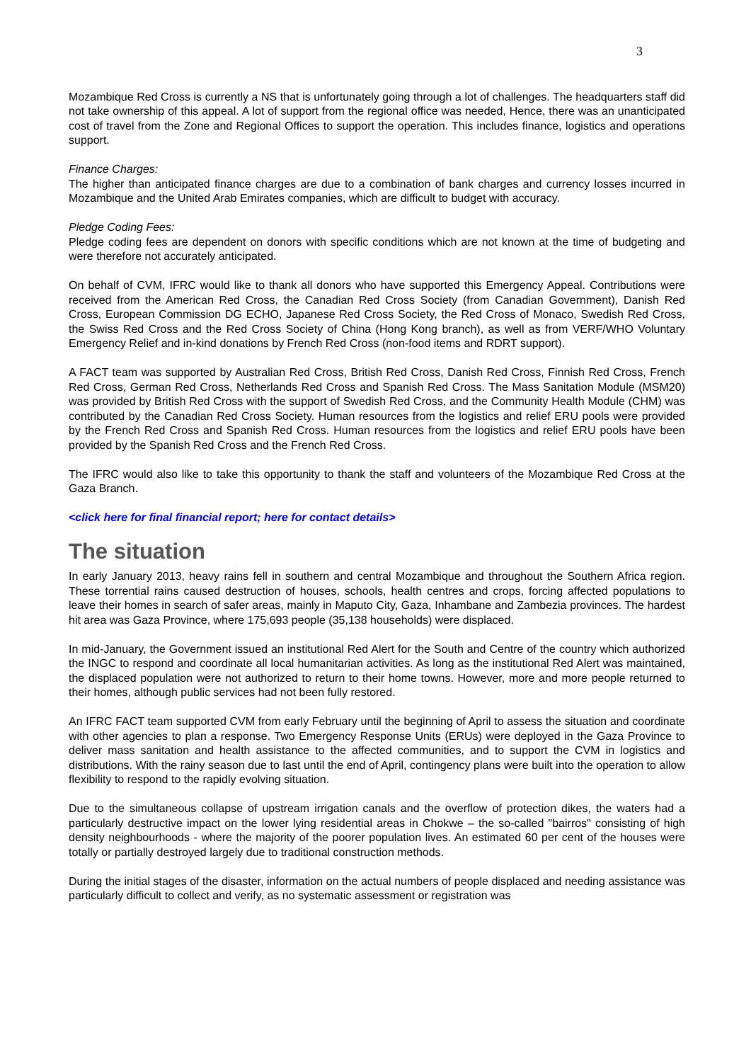3
Mozambique Red Cross is currently a NS that is unfortunately going through a lot of challenges. The headquarters staff did not take ownership of this appeal. A lot of support from the regional office was needed, Hence, there was an unanticipated cost of travel from the Zone and Regional Offices to support the operation. This includes finance, logistics and operations support.
Finance Charges:
The higher than anticipated finance charges are due to a combination of bank charges and currency losses incurred in Mozambique and the United Arab Emirates companies, which are difficult to budget with accuracy.
Pledge Coding Fees:
Pledge coding fees are dependent on donors with specific conditions which are not known at the time of budgeting and were therefore not accurately anticipated.
On behalf of CVM, IFRC would like to thank all donors who have supported this Emergency Appeal. Contributions were received from the American Red Cross, the Canadian Red Cross Society (from Canadian Government), Danish Red Cross, European Commission DG ECHO, Japanese Red Cross Society, the Red Cross of Monaco, Swedish Red Cross, the Swiss Red Cross and the Red Cross Society of China (Hong Kong branch), as well as from VERF/WHO Voluntary Emergency Relief and in-kind donations by French Red Cross (non-food items and RDRT support).
A FACT team was supported by Australian Red Cross, British Red Cross, Danish Red Cross, Finnish Red Cross, French Red Cross, German Red Cross, Netherlands Red Cross and Spanish Red Cross. The Mass Sanitation Module (MSM20) was provided by British Red Cross with the support of Swedish Red Cross, and the Community Health Module (CHM) was contributed by the Canadian Red Cross Society. Human resources from the logistics and relief ERU pools were provided by the French Red Cross and Spanish Red Cross. Human resources from the logistics and relief ERU pools have been provided by the Spanish Red Cross and the French Red Cross.
The IFRC would also like to take this opportunity to thank the staff and volunteers of the Mozambique Red Cross at the Gaza Branch.
<click here for final financial report; here for contact details>
The situation
In early January 2013, heavy rains fell in southern and central Mozambique and throughout the Southern Africa region. These torrential rains caused destruction of houses, schools, health centres and crops, forcing affected populations to leave their homes in search of safer areas, mainly in Maputo City, Gaza, Inhambane and Zambezia provinces. The hardest hit area was Gaza Province, where 175,693 people (35,138 households) were displaced.
In mid-January, the Government issued an institutional Red Alert for the South and Centre of the country which authorized the INGC to respond and coordinate all local humanitarian activities. As long as the institutional Red Alert was maintained, the displaced population were not authorized to return to their home towns. However, more and more people returned to their homes, although public services had not been fully restored.
An IFRC FACT team supported CVM from early February until the beginning of April to assess the situation and coordinate with other agencies to plan a response. Two Emergency Response Units (ERUs) were deployed in the Gaza Province to deliver mass sanitation and health assistance to the affected communities, and to support the CVM in logistics and distributions. With the rainy season due to last until the end of April, contingency plans were built into the operation to allow flexibility to respond to the rapidly evolving situation.
Due to the simultaneous collapse of upstream irrigation canals and the overflow of protection dikes, the waters had a particularly destructive impact on the lower lying residential areas in Chokwe – the so-called "bairros" consisting of high density neighbourhoods - where the majority of the poorer population lives. An estimated 60 per cent of the houses were totally or partially destroyed largely due to traditional construction methods.
During the initial stages of the disaster, information on the actual numbers of people displaced and needing assistance was particularly difficult to collect and verify, as no systematic assessment or registration was